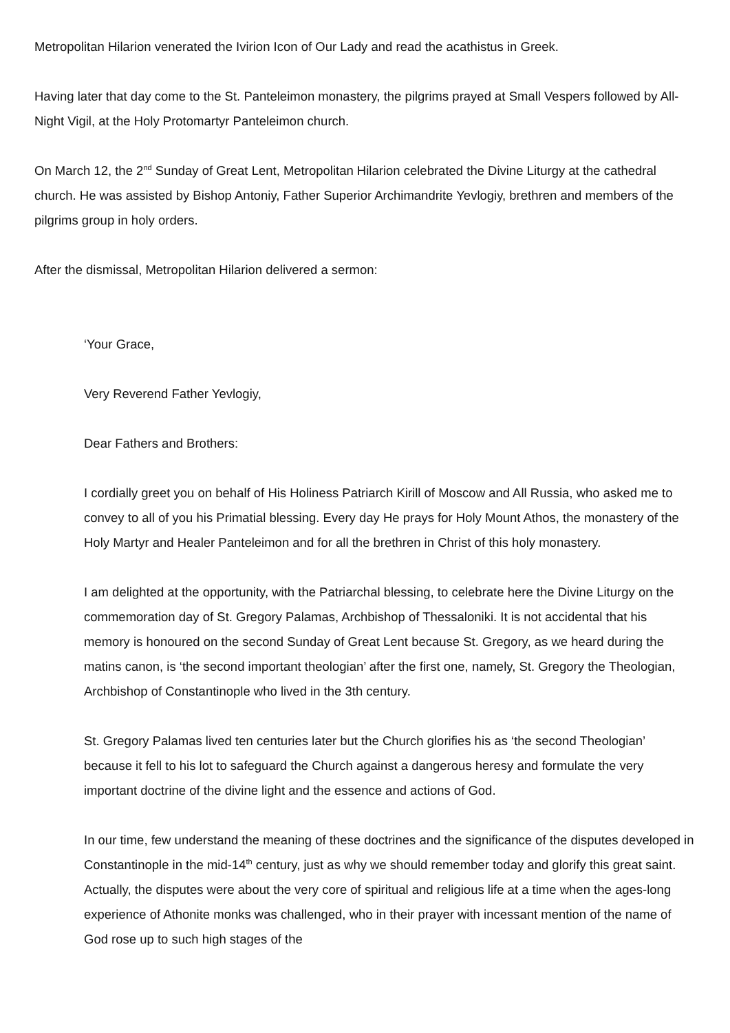Metropolitan Hilarion venerated the Ivirion Icon of Our Lady and read the acathistus in Greek.
Having later that day come to the St. Panteleimon monastery, the pilgrims prayed at Small Vespers followed by All-Night Vigil, at the Holy Protomartyr Panteleimon church.
On March 12, the 2<sup>nd</sup> Sunday of Great Lent, Metropolitan Hilarion celebrated the Divine Liturgy at the cathedral church. He was assisted by Bishop Antoniy, Father Superior Archimandrite Yevlogiy, brethren and members of the pilgrims group in holy orders.
After the dismissal, Metropolitan Hilarion delivered a sermon:
‘Your Grace,
Very Reverend Father Yevlogiy,
Dear Fathers and Brothers:
I cordially greet you on behalf of His Holiness Patriarch Kirill of Moscow and All Russia, who asked me to convey to all of you his Primatial blessing. Every day He prays for Holy Mount Athos, the monastery of the Holy Martyr and Healer Panteleimon and for all the brethren in Christ of this holy monastery.
I am delighted at the opportunity, with the Patriarchal blessing, to celebrate here the Divine Liturgy on the commemoration day of St. Gregory Palamas, Archbishop of Thessaloniki. It is not accidental that his memory is honoured on the second Sunday of Great Lent because St. Gregory, as we heard during the matins canon, is ‘the second important theologian’ after the first one, namely, St. Gregory the Theologian, Archbishop of Constantinople who lived in the 3th century.
St. Gregory Palamas lived ten centuries later but the Church glorifies his as ‘the second Theologian’ because it fell to his lot to safeguard the Church against a dangerous heresy and formulate the very important doctrine of the divine light and the essence and actions of God.
In our time, few understand the meaning of these doctrines and the significance of the disputes developed in Constantinople in the mid-14<sup>th</sup> century, just as why we should remember today and glorify this great saint. Actually, the disputes were about the very core of spiritual and religious life at a time when the ages-long experience of Athonite monks was challenged, who in their prayer with incessant mention of the name of God rose up to such high stages of the